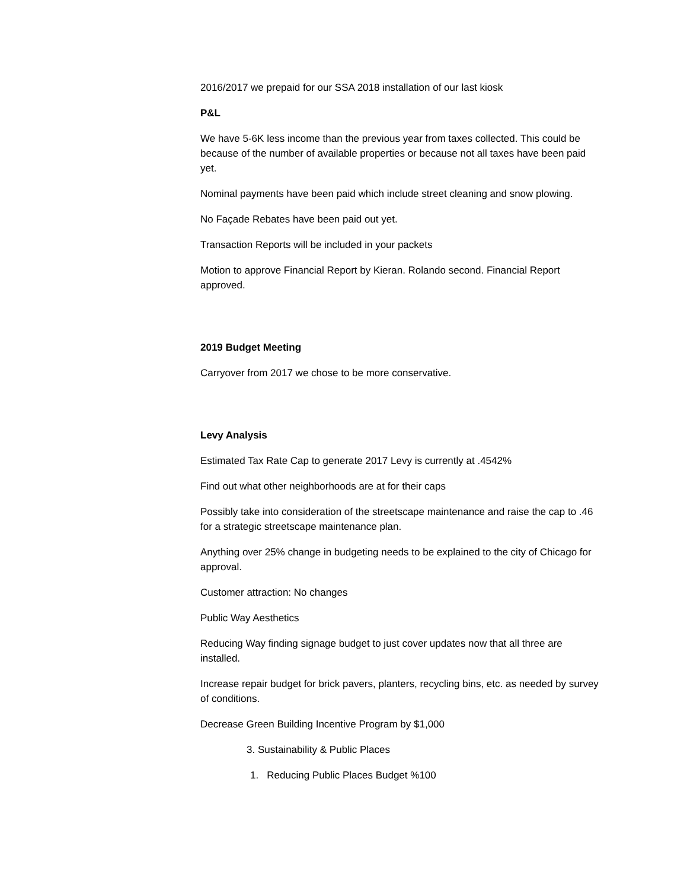2016/2017 we prepaid for our SSA 2018 installation of our last kiosk
P&L
We have 5-6K less income than the previous year from taxes collected. This could be because of the number of available properties or because not all taxes have been paid yet.
Nominal payments have been paid which include street cleaning and snow plowing.
No Façade Rebates have been paid out yet.
Transaction Reports will be included in your packets
Motion to approve Financial Report by Kieran. Rolando second. Financial Report approved.
2019 Budget Meeting
Carryover from 2017 we chose to be more conservative.
Levy Analysis
Estimated Tax Rate Cap to generate 2017 Levy is currently at .4542%
Find out what other neighborhoods are at for their caps
Possibly take into consideration of the streetscape maintenance and raise the cap to .46 for a strategic streetscape maintenance plan.
Anything over 25% change in budgeting needs to be explained to the city of Chicago for approval.
Customer attraction: No changes
Public Way Aesthetics
Reducing Way finding signage budget to just cover updates now that all three are installed.
Increase repair budget for brick pavers, planters, recycling bins, etc. as needed by survey of conditions.
Decrease Green Building Incentive Program by $1,000
3. Sustainability & Public Places
1. Reducing Public Places Budget %100